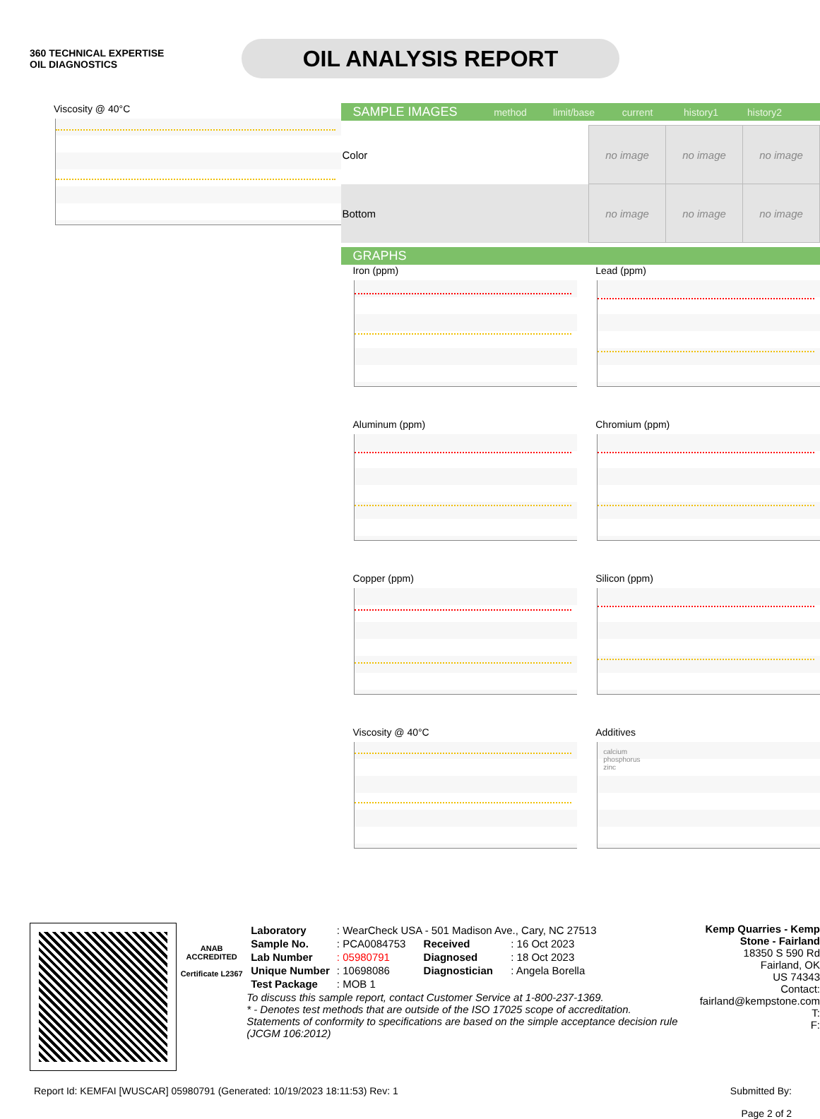360 TECHNICAL EXPERTISE
OIL DIAGNOSTICS
OIL ANALYSIS REPORT
Viscosity @ 40°C
SAMPLE IMAGES method limit/base current history1 history2
| Color | no image | no image | no image |
| Bottom | no image | no image | no image |
GRAPHS
Iron (ppm)
Lead (ppm)
Aluminum (ppm)
Chromium (ppm)
Copper (ppm)
Silicon (ppm)
Viscosity @ 40°C
Additives
calcium
phosphorus
zinc
ANAB
ACCREDITED
Certificate L2367
| Laboratory | : WearCheck USA - 501 Madison Ave., Cary, NC 27513 | | |
| Sample No. | : PCA0084753 | Received | : 16 Oct 2023 |
| Lab Number | : 05980791 | Diagnosed | : 18 Oct 2023 |
| Unique Number | : 10698086 | Diagnostician | : Angela Borella |
| Test Package | : MOB 1 | | |
To discuss this sample report, contact Customer Service at 1-800-237-1369.
* - Denotes test methods that are outside of the ISO 17025 scope of accreditation.
Statements of conformity to specifications are based on the simple acceptance decision rule (JCGM 106:2012)
Kemp Quarries - Kemp Stone - Fairland
18350 S 590 Rd
Fairland, OK
US 74343
Contact:
fairland@kempstone.com
T:
F:
Report Id: KEMFAI [WUSCAR] 05980791 (Generated: 10/19/2023 18:11:53) Rev: 1
Submitted By:
Page 2 of 2